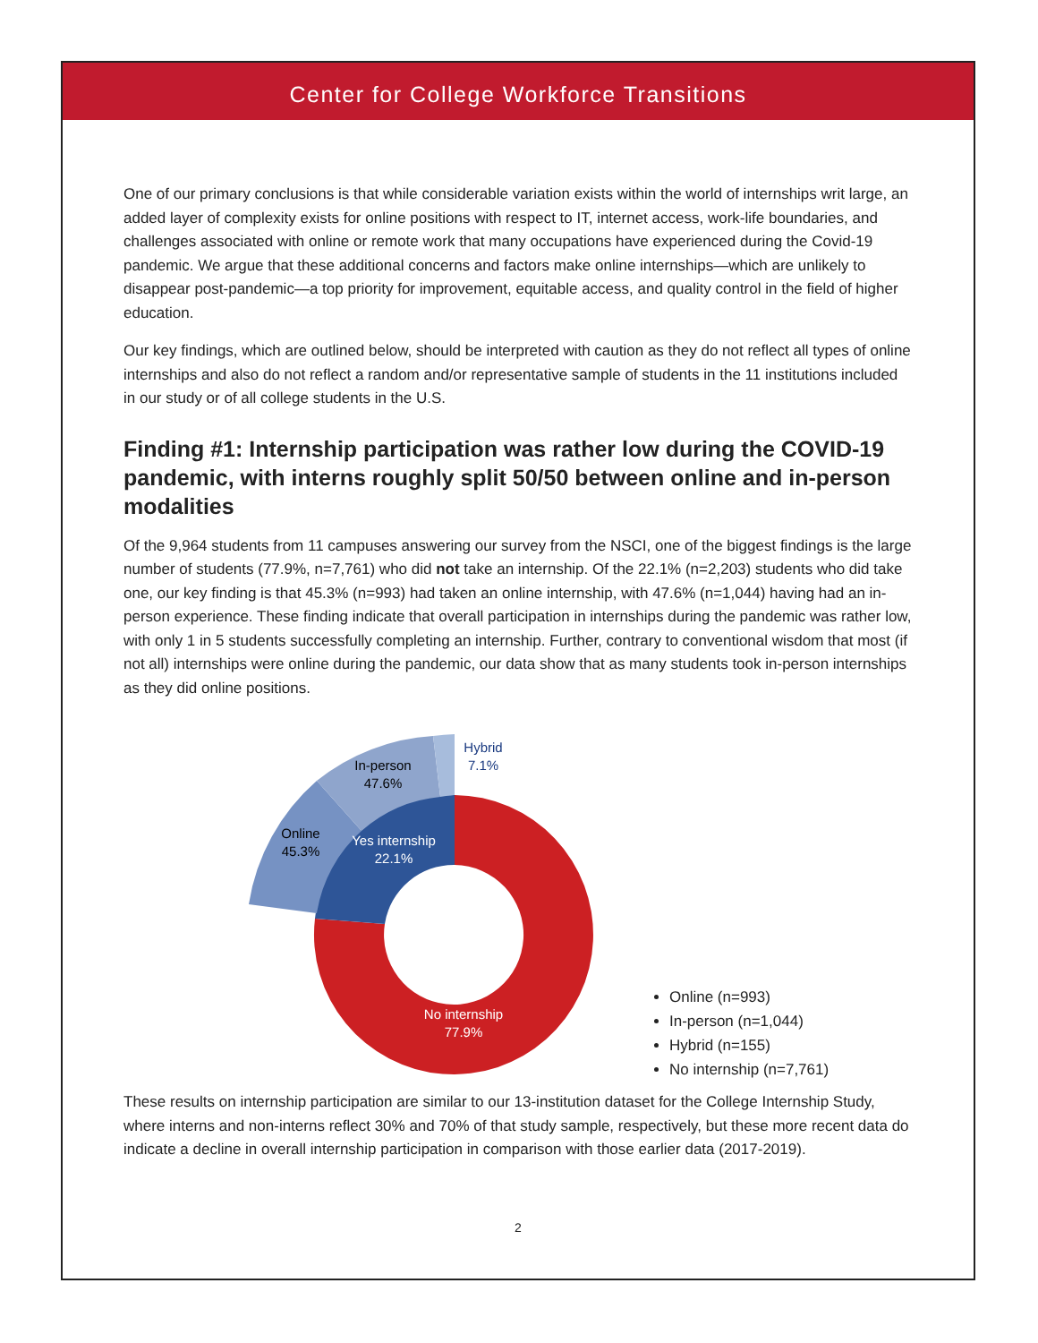Center for College Workforce Transitions
One of our primary conclusions is that while considerable variation exists within the world of internships writ large, an added layer of complexity exists for online positions with respect to IT, internet access, work-life boundaries, and challenges associated with online or remote work that many occupations have experienced during the Covid-19 pandemic. We argue that these additional concerns and factors make online internships—which are unlikely to disappear post-pandemic—a top priority for improvement, equitable access, and quality control in the field of higher education.
Our key findings, which are outlined below, should be interpreted with caution as they do not reflect all types of online internships and also do not reflect a random and/or representative sample of students in the 11 institutions included in our study or of all college students in the U.S.
Finding #1: Internship participation was rather low during the COVID-19 pandemic, with interns roughly split 50/50 between online and in-person modalities
Of the 9,964 students from 11 campuses answering our survey from the NSCI, one of the biggest findings is the large number of students (77.9%, n=7,761) who did not take an internship. Of the 22.1% (n=2,203) students who did take one, our key finding is that 45.3% (n=993) had taken an online internship, with 47.6% (n=1,044) having had an in-person experience. These finding indicate that overall participation in internships during the pandemic was rather low, with only 1 in 5 students successfully completing an internship. Further, contrary to conventional wisdom that most (if not all) internships were online during the pandemic, our data show that as many students took in-person internships as they did online positions.
In-person
47.6%
Hybrid
7.1%
Online
45.3%
Yes internship
22.1%
No internship
77.9%
Online (n=993)
In-person (n=1,044)
Hybrid (n=155)
No internship (n=7,761)
These results on internship participation are similar to our 13-institution dataset for the College Internship Study, where interns and non-interns reflect 30% and 70% of that study sample, respectively, but these more recent data do indicate a decline in overall internship participation in comparison with those earlier data (2017-2019).
2